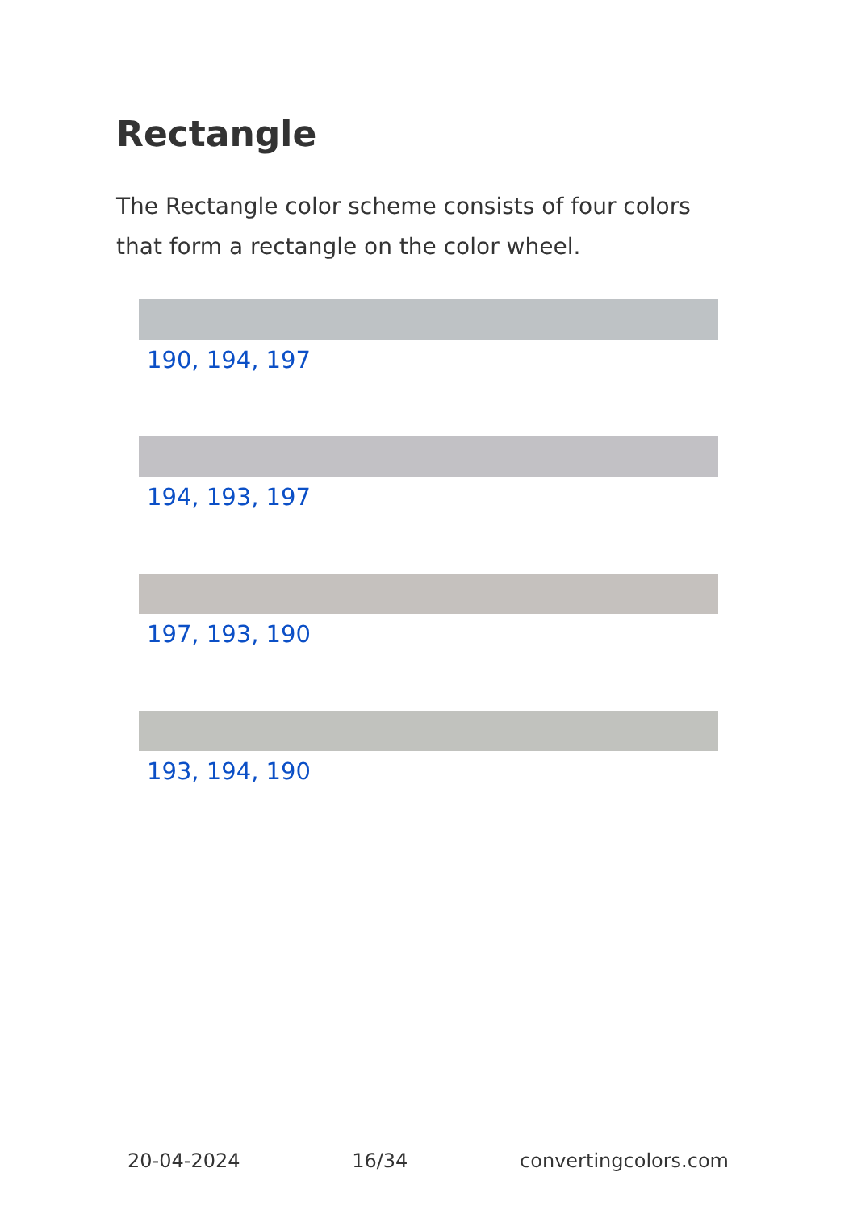Rectangle
The Rectangle color scheme consists of four colors that form a rectangle on the color wheel.
190, 194, 197
194, 193, 197
197, 193, 190
193, 194, 190
20-04-2024 16/34 convertingcolors.com